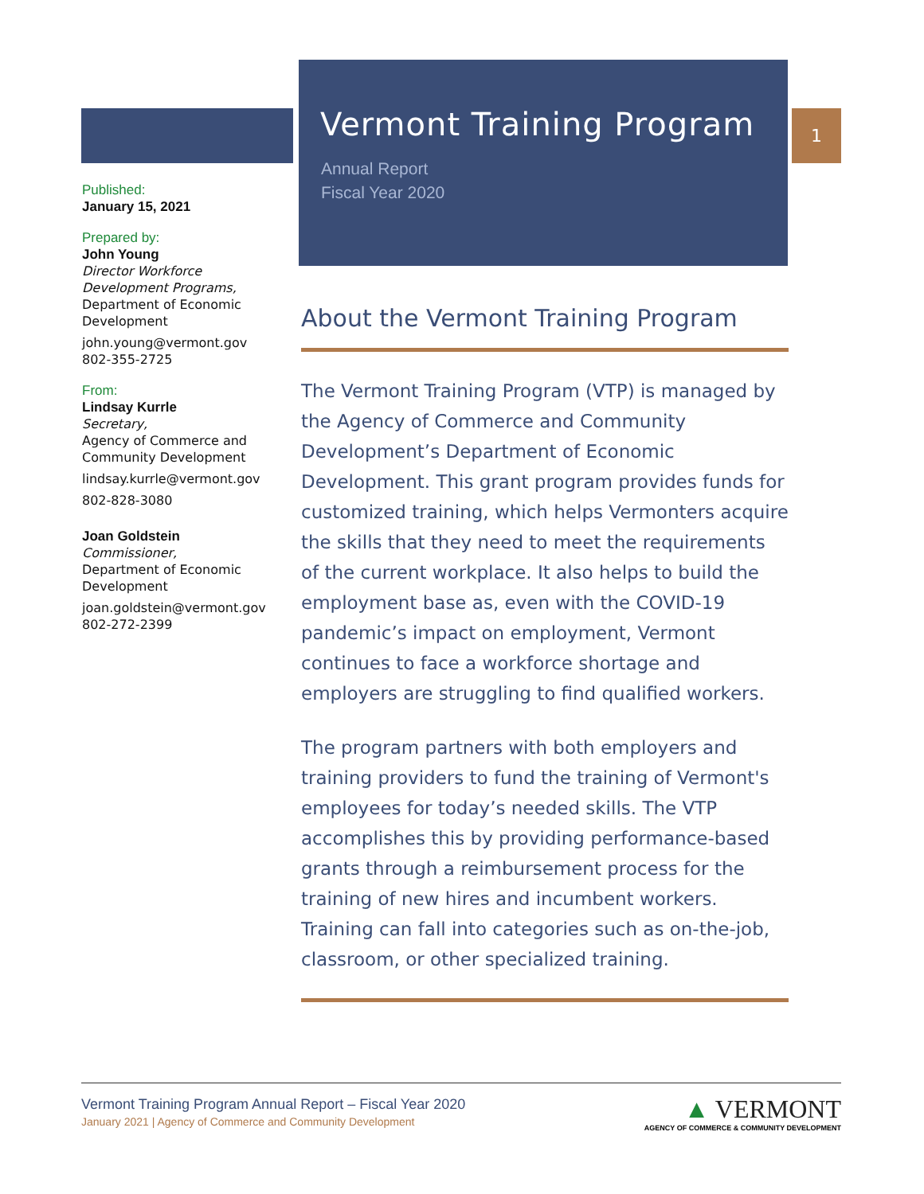Vermont Training Program
Annual Report
Fiscal Year 2020
1
Published:
January 15, 2021
Prepared by:
John Young
Director Workforce Development Programs,
Department of Economic Development
john.young@vermont.gov
802-355-2725
From:
Lindsay Kurrle
Secretary,
Agency of Commerce and Community Development
lindsay.kurrle@vermont.gov
802-828-3080
Joan Goldstein
Commissioner,
Department of Economic Development
joan.goldstein@vermont.gov
802-272-2399
About the Vermont Training Program
The Vermont Training Program (VTP) is managed by the Agency of Commerce and Community Development’s Department of Economic Development. This grant program provides funds for customized training, which helps Vermonters acquire the skills that they need to meet the requirements of the current workplace. It also helps to build the employment base as, even with the COVID-19 pandemic’s impact on employment, Vermont continues to face a workforce shortage and employers are struggling to find qualified workers.
The program partners with both employers and training providers to fund the training of Vermont's employees for today’s needed skills. The VTP accomplishes this by providing performance-based grants through a reimbursement process for the training of new hires and incumbent workers. Training can fall into categories such as on-the-job, classroom, or other specialized training.
Vermont Training Program Annual Report – Fiscal Year 2020
January 2021 | Agency of Commerce and Community Development
▲ VERMONT
AGENCY OF COMMERCE & COMMUNITY DEVELOPMENT